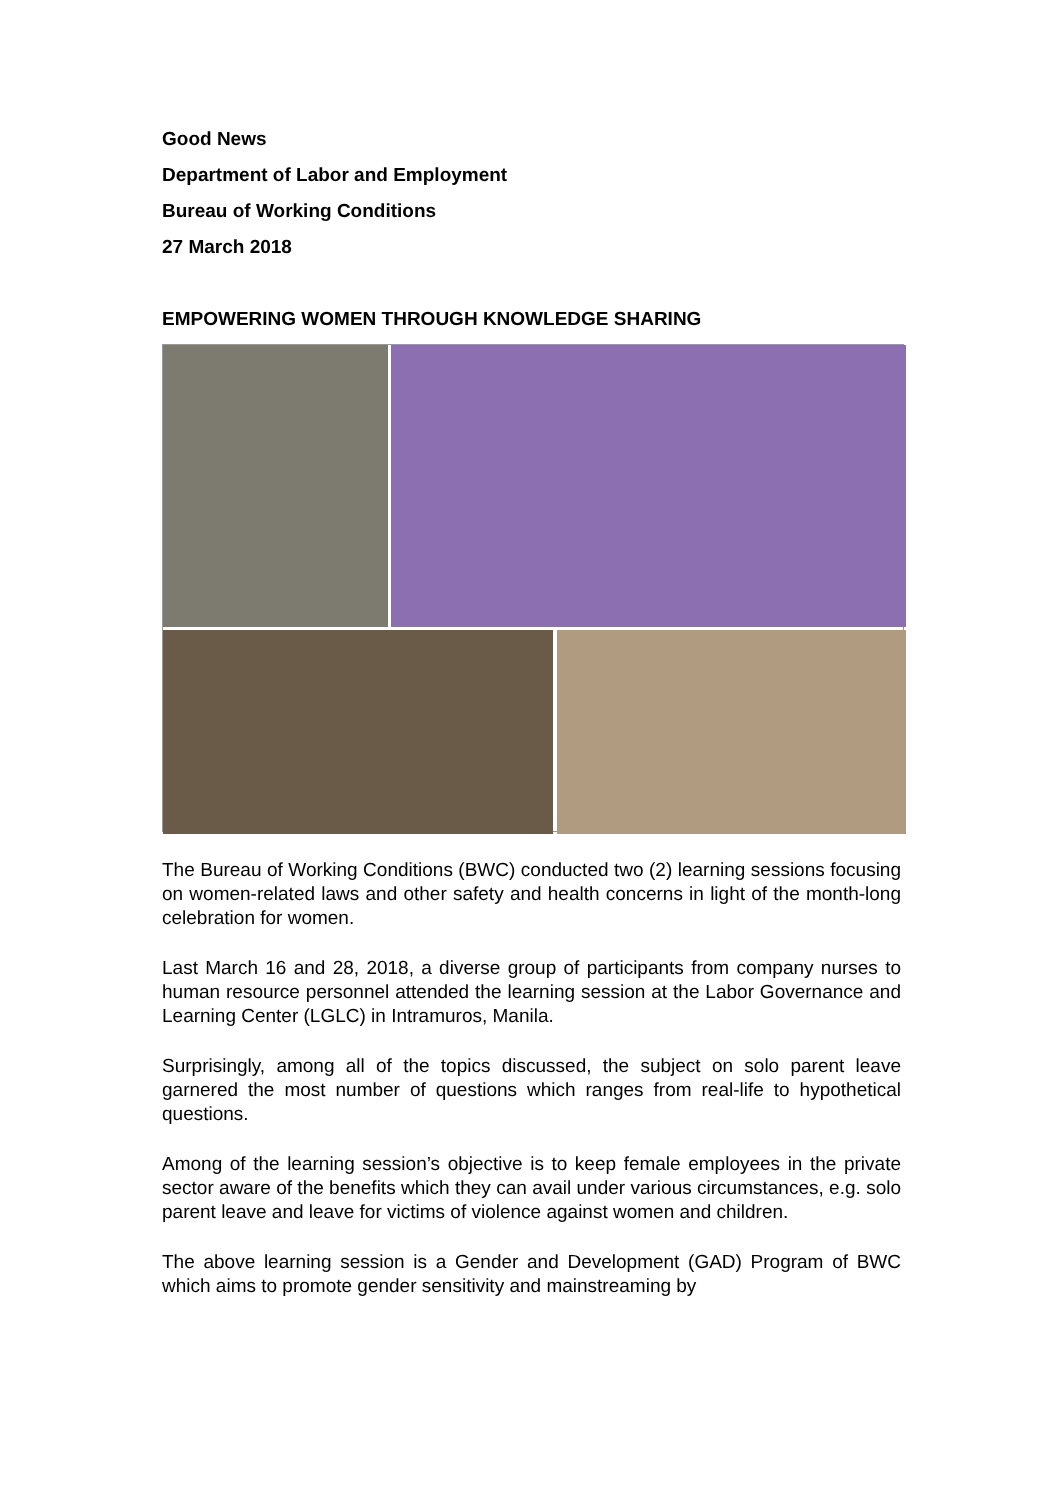Good News
Department of Labor and Employment
Bureau of Working Conditions
27 March 2018
EMPOWERING WOMEN THROUGH KNOWLEDGE SHARING
The Bureau of Working Conditions (BWC) conducted two (2) learning sessions focusing on women-related laws and other safety and health concerns in light of the month-long celebration for women.
Last March 16 and 28, 2018, a diverse group of participants from company nurses to human resource personnel attended the learning session at the Labor Governance and Learning Center (LGLC) in Intramuros, Manila.
Surprisingly, among all of the topics discussed, the subject on solo parent leave garnered the most number of questions which ranges from real-life to hypothetical questions.
Among of the learning session’s objective is to keep female employees in the private sector aware of the benefits which they can avail under various circumstances, e.g. solo parent leave and leave for victims of violence against women and children.
The above learning session is a Gender and Development (GAD) Program of BWC which aims to promote gender sensitivity and mainstreaming by